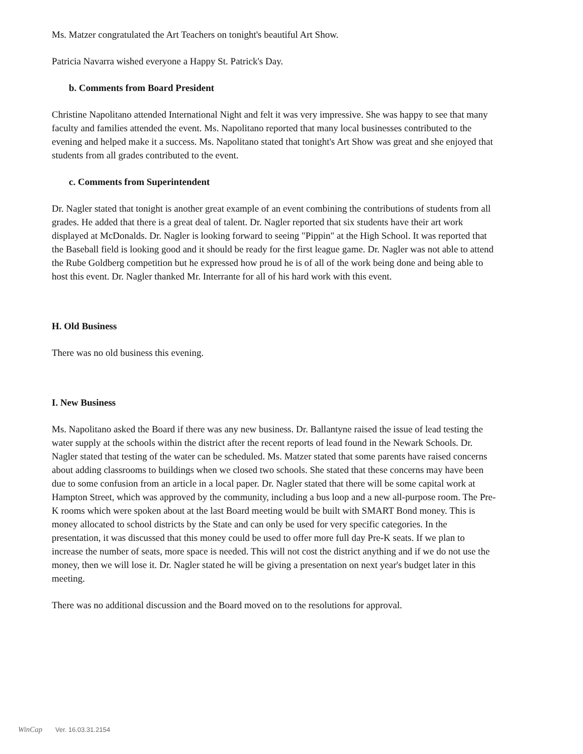Ms. Matzer congratulated the Art Teachers on tonight's beautiful Art Show.
Patricia Navarra wished everyone a Happy St. Patrick's Day.
b. Comments from Board President
Christine Napolitano attended International Night and felt it was very impressive. She was happy to see that many faculty and families attended the event. Ms. Napolitano reported that many local businesses contributed to the evening and helped make it a success. Ms. Napolitano stated that tonight's Art Show was great and she enjoyed that students from all grades contributed to the event.
c. Comments from Superintendent
Dr. Nagler stated that tonight is another great example of an event combining the contributions of students from all grades. He added that there is a great deal of talent. Dr. Nagler reported that six students have their art work displayed at McDonalds. Dr. Nagler is looking forward to seeing "Pippin" at the High School. It was reported that the Baseball field is looking good and it should be ready for the first league game. Dr. Nagler was not able to attend the Rube Goldberg competition but he expressed how proud he is of all of the work being done and being able to host this event. Dr. Nagler thanked Mr. Interrante for all of his hard work with this event.
H. Old Business
There was no old business this evening.
I. New Business
Ms. Napolitano asked the Board if there was any new business. Dr. Ballantyne raised the issue of lead testing the water supply at the schools within the district after the recent reports of lead found in the Newark Schools. Dr. Nagler stated that testing of the water can be scheduled. Ms. Matzer stated that some parents have raised concerns about adding classrooms to buildings when we closed two schools. She stated that these concerns may have been due to some confusion from an article in a local paper. Dr. Nagler stated that there will be some capital work at Hampton Street, which was approved by the community, including a bus loop and a new all-purpose room. The Pre-K rooms which were spoken about at the last Board meeting would be built with SMART Bond money. This is money allocated to school districts by the State and can only be used for very specific categories. In the presentation, it was discussed that this money could be used to offer more full day Pre-K seats. If we plan to increase the number of seats, more space is needed. This will not cost the district anything and if we do not use the money, then we will lose it. Dr. Nagler stated he will be giving a presentation on next year's budget later in this meeting.
There was no additional discussion and the Board moved on to the resolutions for approval.
WinCap Ver. 16.03.31.2154